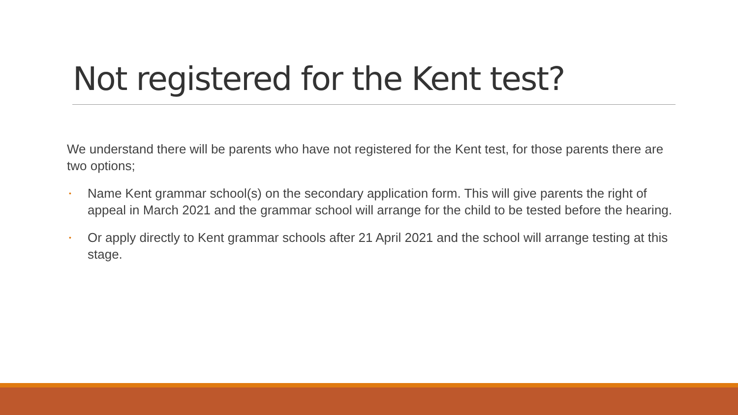Not registered for the Kent test?
We understand there will be parents who have not registered for the Kent test, for those parents there are two options;
• Name Kent grammar school(s) on the secondary application form. This will give parents the right of appeal in March 2021 and the grammar school will arrange for the child to be tested before the hearing.
• Or apply directly to Kent grammar schools after 21 April 2021 and the school will arrange testing at this stage.